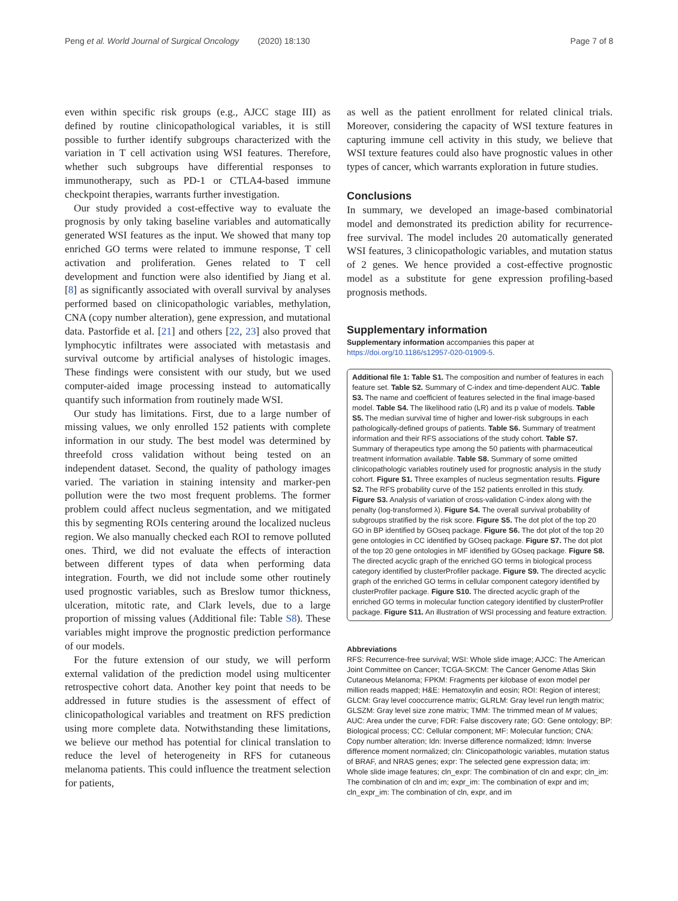Peng et al. World Journal of Surgical Oncology (2020) 18:130 Page 7 of 8
even within specific risk groups (e.g., AJCC stage III) as defined by routine clinicopathological variables, it is still possible to further identify subgroups characterized with the variation in T cell activation using WSI features. Therefore, whether such subgroups have differential responses to immunotherapy, such as PD-1 or CTLA4-based immune checkpoint therapies, warrants further investigation.
Our study provided a cost-effective way to evaluate the prognosis by only taking baseline variables and automatically generated WSI features as the input. We showed that many top enriched GO terms were related to immune response, T cell activation and proliferation. Genes related to T cell development and function were also identified by Jiang et al. [8] as significantly associated with overall survival by analyses performed based on clinicopathologic variables, methylation, CNA (copy number alteration), gene expression, and mutational data. Pastorfide et al. [21] and others [22, 23] also proved that lymphocytic infiltrates were associated with metastasis and survival outcome by artificial analyses of histologic images. These findings were consistent with our study, but we used computer-aided image processing instead to automatically quantify such information from routinely made WSI.
Our study has limitations. First, due to a large number of missing values, we only enrolled 152 patients with complete information in our study. The best model was determined by threefold cross validation without being tested on an independent dataset. Second, the quality of pathology images varied. The variation in staining intensity and marker-pen pollution were the two most frequent problems. The former problem could affect nucleus segmentation, and we mitigated this by segmenting ROIs centering around the localized nucleus region. We also manually checked each ROI to remove polluted ones. Third, we did not evaluate the effects of interaction between different types of data when performing data integration. Fourth, we did not include some other routinely used prognostic variables, such as Breslow tumor thickness, ulceration, mitotic rate, and Clark levels, due to a large proportion of missing values (Additional file: Table S8). These variables might improve the prognostic prediction performance of our models.
For the future extension of our study, we will perform external validation of the prediction model using multicenter retrospective cohort data. Another key point that needs to be addressed in future studies is the assessment of effect of clinicopathological variables and treatment on RFS prediction using more complete data. Notwithstanding these limitations, we believe our method has potential for clinical translation to reduce the level of heterogeneity in RFS for cutaneous melanoma patients. This could influence the treatment selection for patients,
as well as the patient enrollment for related clinical trials. Moreover, considering the capacity of WSI texture features in capturing immune cell activity in this study, we believe that WSI texture features could also have prognostic values in other types of cancer, which warrants exploration in future studies.
Conclusions
In summary, we developed an image-based combinatorial model and demonstrated its prediction ability for recurrence-free survival. The model includes 20 automatically generated WSI features, 3 clinicopathologic variables, and mutation status of 2 genes. We hence provided a cost-effective prognostic model as a substitute for gene expression profiling-based prognosis methods.
Supplementary information
Supplementary information accompanies this paper at https://doi.org/10.1186/s12957-020-01909-5.
Additional file 1: Table S1. The composition and number of features in each feature set. Table S2. Summary of C-index and time-dependent AUC. Table S3. The name and coefficient of features selected in the final image-based model. Table S4. The likelihood ratio (LR) and its p value of models. Table S5. The median survival time of higher and lower-risk subgroups in each pathologically-defined groups of patients. Table S6. Summary of treatment information and their RFS associations of the study cohort. Table S7. Summary of therapeutics type among the 50 patients with pharmaceutical treatment information available. Table S8. Summary of some omitted clinicopathologic variables routinely used for prognostic analysis in the study cohort. Figure S1. Three examples of nucleus segmentation results. Figure S2. The RFS probability curve of the 152 patients enrolled in this study. Figure S3. Analysis of variation of cross-validation C-index along with the penalty (log-transformed λ). Figure S4. The overall survival probability of subgroups stratified by the risk score. Figure S5. The dot plot of the top 20 GO in BP identified by GOseq package. Figure S6. The dot plot of the top 20 gene ontologies in CC identified by GOseq package. Figure S7. The dot plot of the top 20 gene ontologies in MF identified by GOseq package. Figure S8. The directed acyclic graph of the enriched GO terms in biological process category identified by clusterProfiler package. Figure S9. The directed acyclic graph of the enriched GO terms in cellular component category identified by clusterProfiler package. Figure S10. The directed acyclic graph of the enriched GO terms in molecular function category identified by clusterProfiler package. Figure S11. An illustration of WSI processing and feature extraction.
Abbreviations
RFS: Recurrence-free survival; WSI: Whole slide image; AJCC: The American Joint Committee on Cancer; TCGA-SKCM: The Cancer Genome Atlas Skin Cutaneous Melanoma; FPKM: Fragments per kilobase of exon model per million reads mapped; H&E: Hematoxylin and eosin; ROI: Region of interest; GLCM: Gray level cooccurrence matrix; GLRLM: Gray level run length matrix; GLSZM: Gray level size zone matrix; TMM: The trimmed mean of M values; AUC: Area under the curve; FDR: False discovery rate; GO: Gene ontology; BP: Biological process; CC: Cellular component; MF: Molecular function; CNA: Copy number alteration; Idn: Inverse difference normalized; Idmn: Inverse difference moment normalized; cln: Clinicopathologic variables, mutation status of BRAF, and NRAS genes; expr: The selected gene expression data; im: Whole slide image features; cln_expr: The combination of cln and expr; cln_im: The combination of cln and im; expr_im: The combination of expr and im; cln_expr_im: The combination of cln, expr, and im